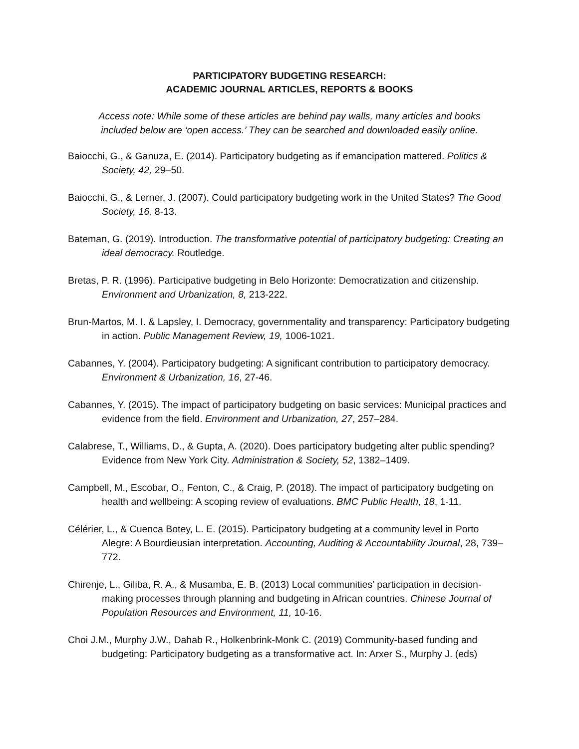PARTICIPATORY BUDGETING RESEARCH:
ACADEMIC JOURNAL ARTICLES, REPORTS & BOOKS
Access note: While some of these articles are behind pay walls, many articles and books
included below are ‘open access.’ They can be searched and downloaded easily online.
Baiocchi, G., & Ganuza, E. (2014). Participatory budgeting as if emancipation mattered. Politics & Society, 42, 29–50.
Baiocchi, G., & Lerner, J. (2007). Could participatory budgeting work in the United States? The Good Society, 16, 8-13.
Bateman, G. (2019). Introduction. The transformative potential of participatory budgeting: Creating an ideal democracy. Routledge.
Bretas, P. R. (1996). Participative budgeting in Belo Horizonte: Democratization and citizenship. Environment and Urbanization, 8, 213-222.
Brun-Martos, M. I. & Lapsley, I. Democracy, governmentality and transparency: Participatory budgeting in action. Public Management Review, 19, 1006-1021.
Cabannes, Y. (2004). Participatory budgeting: A significant contribution to participatory democracy. Environment & Urbanization, 16, 27-46.
Cabannes, Y. (2015). The impact of participatory budgeting on basic services: Municipal practices and evidence from the field. Environment and Urbanization, 27, 257–284.
Calabrese, T., Williams, D., & Gupta, A. (2020). Does participatory budgeting alter public spending? Evidence from New York City. Administration & Society, 52, 1382–1409.
Campbell, M., Escobar, O., Fenton, C., & Craig, P. (2018). The impact of participatory budgeting on health and wellbeing: A scoping review of evaluations. BMC Public Health, 18, 1-11.
Célérier, L., & Cuenca Botey, L. E. (2015). Participatory budgeting at a community level in Porto Alegre: A Bourdieusian interpretation. Accounting, Auditing & Accountability Journal, 28, 739–772.
Chirenje, L., Giliba, R. A., & Musamba, E. B. (2013) Local communities’ participation in decision-making processes through planning and budgeting in African countries. Chinese Journal of Population Resources and Environment, 11, 10-16.
Choi J.M., Murphy J.W., Dahab R., Holkenbrink-Monk C. (2019) Community-based funding and budgeting: Participatory budgeting as a transformative act. In: Arxer S., Murphy J. (eds)